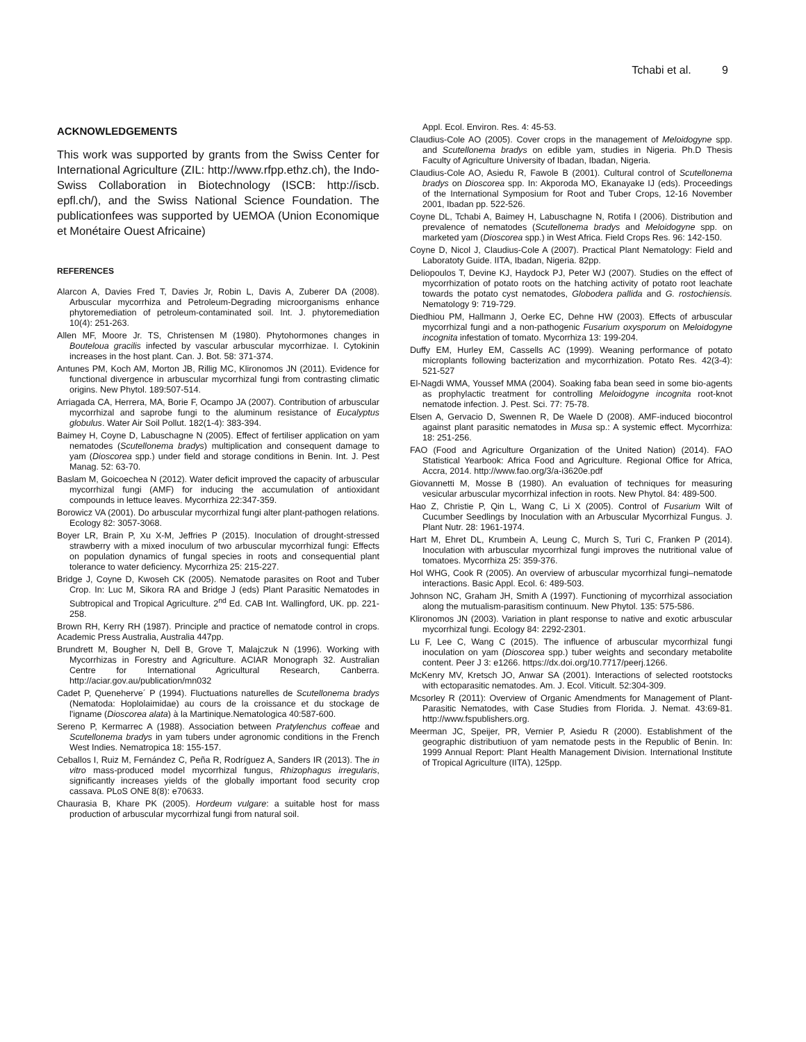Tchabi et al. 9
ACKNOWLEDGEMENTS
This work was supported by grants from the Swiss Center for International Agriculture (ZIL: http://www.rfpp.ethz.ch), the Indo-Swiss Collaboration in Biotechnology (ISCB: http://iscb. epfl.ch/), and the Swiss National Science Foundation. The publicationfees was supported by UEMOA (Union Economique et Monétaire Ouest Africaine)
REFERENCES
Alarcon A, Davies Fred T, Davies Jr, Robin L, Davis A, Zuberer DA (2008). Arbuscular mycorrhiza and Petroleum-Degrading microorganisms enhance phytoremediation of petroleum-contaminated soil. Int. J. phytoremediation 10(4): 251-263.
Allen MF, Moore Jr. TS, Christensen M (1980). Phytohormones changes in Bouteloua gracilis infected by vascular arbuscular mycorrhizae. I. Cytokinin increases in the host plant. Can. J. Bot. 58: 371-374.
Antunes PM, Koch AM, Morton JB, Rillig MC, Klironomos JN (2011). Evidence for functional divergence in arbuscular mycorrhizal fungi from contrasting climatic origins. New Phytol. 189:507-514.
Arriagada CA, Herrera, MA, Borie F, Ocampo JA (2007). Contribution of arbuscular mycorrhizal and saprobe fungi to the aluminum resistance of Eucalyptus globulus. Water Air Soil Pollut. 182(1-4): 383-394.
Baimey H, Coyne D, Labuschagne N (2005). Effect of fertiliser application on yam nematodes (Scutellonema bradys) multiplication and consequent damage to yam (Dioscorea spp.) under field and storage conditions in Benin. Int. J. Pest Manag. 52: 63-70.
Baslam M, Goicoechea N (2012). Water deficit improved the capacity of arbuscular mycorrhizal fungi (AMF) for inducing the accumulation of antioxidant compounds in lettuce leaves. Mycorrhiza 22:347-359.
Borowicz VA (2001). Do arbuscular mycorrhizal fungi alter plant-pathogen relations. Ecology 82: 3057-3068.
Boyer LR, Brain P, Xu X-M, Jeffries P (2015). Inoculation of drought-stressed strawberry with a mixed inoculum of two arbuscular mycorrhizal fungi: Effects on population dynamics of fungal species in roots and consequential plant tolerance to water deficiency. Mycorrhiza 25: 215-227.
Bridge J, Coyne D, Kwoseh CK (2005). Nematode parasites on Root and Tuber Crop. In: Luc M, Sikora RA and Bridge J (eds) Plant Parasitic Nematodes in Subtropical and Tropical Agriculture. 2<sup>nd</sup> Ed. CAB Int. Wallingford, UK. pp. 221-258.
Brown RH, Kerry RH (1987). Principle and practice of nematode control in crops. Academic Press Australia, Australia 447pp.
Brundrett M, Bougher N, Dell B, Grove T, Malajczuk N (1996). Working with Mycorrhizas in Forestry and Agriculture. ACIAR Monograph 32. Australian Centre for International Agricultural Research, Canberra. http://aciar.gov.au/publication/mn032
Cadet P, Queneherve´ P (1994). Fluctuations naturelles de Scutellonema bradys (Nematoda: Hoplolaimidae) au cours de la croissance et du stockage de l'igname (Dioscorea alata) à la Martinique.Nematologica 40:587-600.
Sereno P, Kermarrec A (1988). Association between Pratylenchus coffeae and Scutellonema bradys in yam tubers under agronomic conditions in the French West Indies. Nematropica 18: 155-157.
Ceballos I, Ruiz M, Fernández C, Peña R, Rodríguez A, Sanders IR (2013). The in vitro mass-produced model mycorrhizal fungus, Rhizophagus irregularis, significantly increases yields of the globally important food security crop cassava. PLoS ONE 8(8): e70633.
Chaurasia B, Khare PK (2005). Hordeum vulgare: a suitable host for mass production of arbuscular mycorrhizal fungi from natural soil.
Appl. Ecol. Environ. Res. 4: 45-53.
Claudius-Cole AO (2005). Cover crops in the management of Meloidogyne spp. and Scutellonema bradys on edible yam, studies in Nigeria. Ph.D Thesis Faculty of Agriculture University of Ibadan, Ibadan, Nigeria.
Claudius-Cole AO, Asiedu R, Fawole B (2001). Cultural control of Scutellonema bradys on Dioscorea spp. In: Akporoda MO, Ekanayake IJ (eds). Proceedings of the International Symposium for Root and Tuber Crops, 12-16 November 2001, Ibadan pp. 522-526.
Coyne DL, Tchabi A, Baimey H, Labuschagne N, Rotifa I (2006). Distribution and prevalence of nematodes (Scutellonema bradys and Meloidogyne spp. on marketed yam (Dioscorea spp.) in West Africa. Field Crops Res. 96: 142-150.
Coyne D, Nicol J, Claudius-Cole A (2007). Practical Plant Nematology: Field and Laboratoty Guide. IITA, Ibadan, Nigeria. 82pp.
Deliopoulos T, Devine KJ, Haydock PJ, Peter WJ (2007). Studies on the effect of mycorrhization of potato roots on the hatching activity of potato root leachate towards the potato cyst nematodes, Globodera pallida and G. rostochiensis. Nematology 9: 719-729.
Diedhiou PM, Hallmann J, Oerke EC, Dehne HW (2003). Effects of arbuscular mycorrhizal fungi and a non-pathogenic Fusarium oxysporum on Meloidogyne incognita infestation of tomato. Mycorrhiza 13: 199-204.
Duffy EM, Hurley EM, Cassells AC (1999). Weaning performance of potato microplants following bacterization and mycorrhization. Potato Res. 42(3-4): 521-527
El-Nagdi WMA, Youssef MMA (2004). Soaking faba bean seed in some bio-agents as prophylactic treatment for controlling Meloidogyne incognita root-knot nematode infection. J. Pest. Sci. 77: 75-78.
Elsen A, Gervacio D, Swennen R, De Waele D (2008). AMF-induced biocontrol against plant parasitic nematodes in Musa sp.: A systemic effect. Mycorrhiza: 18: 251-256.
FAO (Food and Agriculture Organization of the United Nation) (2014). FAO Statistical Yearbook: Africa Food and Agriculture. Regional Office for Africa, Accra, 2014. http://www.fao.org/3/a-i3620e.pdf
Giovannetti M, Mosse B (1980). An evaluation of techniques for measuring vesicular arbuscular mycorrhizal infection in roots. New Phytol. 84: 489-500.
Hao Z, Christie P, Qin L, Wang C, Li X (2005). Control of Fusarium Wilt of Cucumber Seedlings by Inoculation with an Arbuscular Mycorrhizal Fungus. J. Plant Nutr. 28: 1961-1974.
Hart M, Ehret DL, Krumbein A, Leung C, Murch S, Turi C, Franken P (2014). Inoculation with arbuscular mycorrhizal fungi improves the nutritional value of tomatoes. Mycorrhiza 25: 359-376.
Hol WHG, Cook R (2005). An overview of arbuscular mycorrhizal fungi–nematode interactions. Basic Appl. Ecol. 6: 489-503.
Johnson NC, Graham JH, Smith A (1997). Functioning of mycorrhizal association along the mutualism-parasitism continuum. New Phytol. 135: 575-586.
Klironomos JN (2003). Variation in plant response to native and exotic arbuscular mycorrhizal fungi. Ecology 84: 2292-2301.
Lu F, Lee C, Wang C (2015). The influence of arbuscular mycorrhizal fungi inoculation on yam (Dioscorea spp.) tuber weights and secondary metabolite content. Peer J 3: e1266. https://dx.doi.org/10.7717/peerj.1266.
McKenry MV, Kretsch JO, Anwar SA (2001). Interactions of selected rootstocks with ectoparasitic nematodes. Am. J. Ecol. Viticult. 52:304-309.
Mcsorley R (2011): Overview of Organic Amendments for Management of Plant-Parasitic Nematodes, with Case Studies from Florida. J. Nemat. 43:69-81. http://www.fspublishers.org.
Meerman JC, Speijer, PR, Vernier P, Asiedu R (2000). Establishment of the geographic distributiuon of yam nematode pests in the Republic of Benin. In: 1999 Annual Report: Plant Health Management Division. International Institute of Tropical Agriculture (IITA), 125pp.